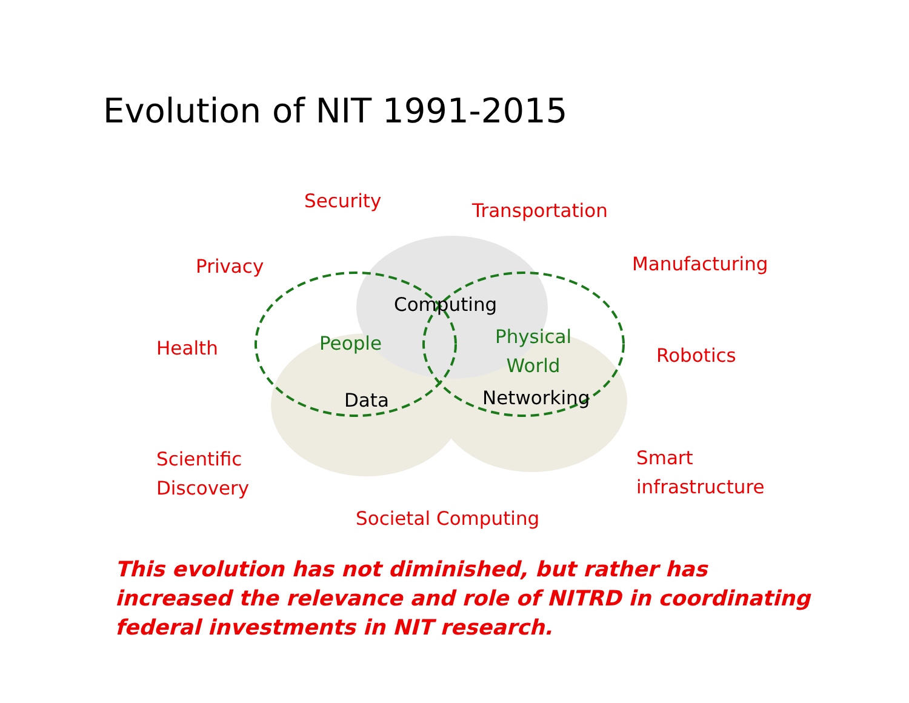Evolution of NIT 1991-2015
Security Transportation
Privacy Manufacturing
Computing
People
Physical World
Health Robotics
Data Networking
Scientific
Discovery
Smart
infrastructure
Societal Computing
This evolution has not diminished, but rather has increased the relevance and role of NITRD in coordinating federal investments in NIT research.